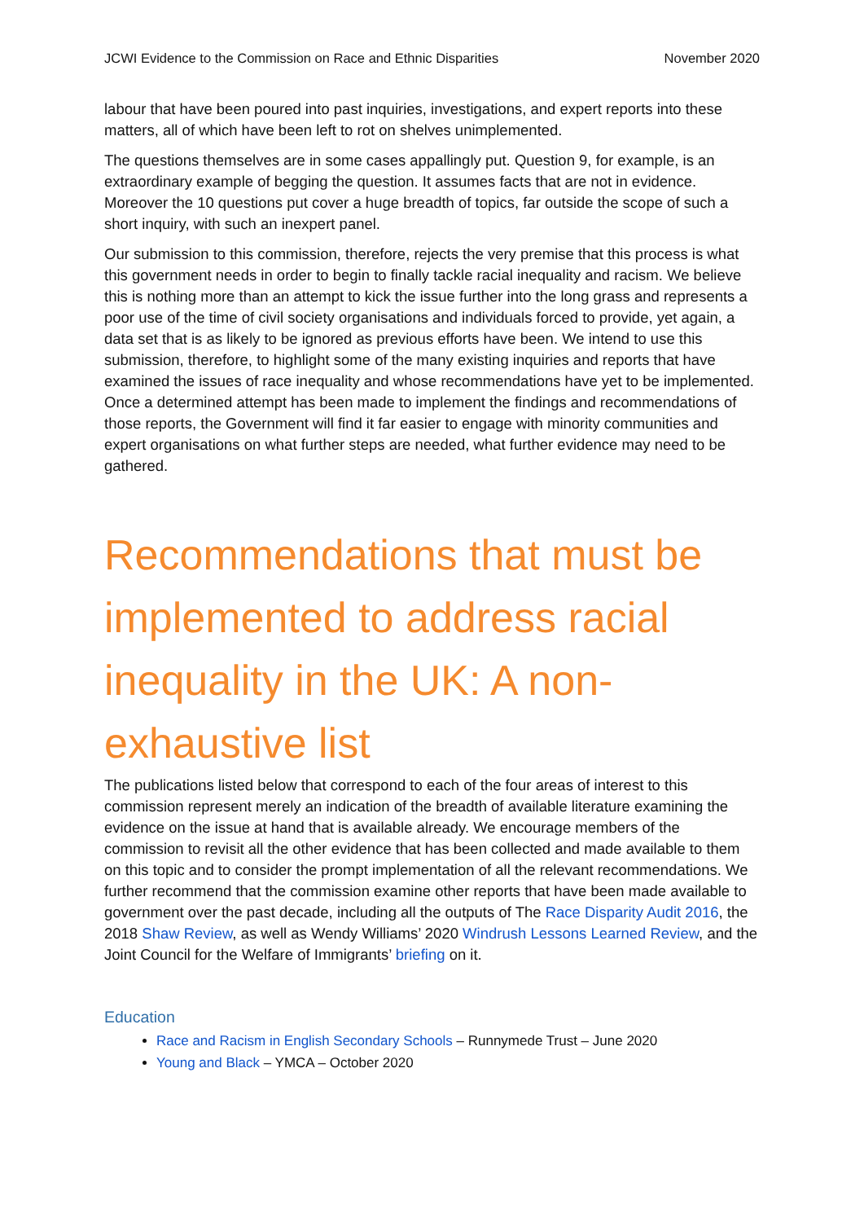JCWI Evidence to the Commission on Race and Ethnic Disparities November 2020
labour that have been poured into past inquiries, investigations, and expert reports into these matters, all of which have been left to rot on shelves unimplemented.
The questions themselves are in some cases appallingly put. Question 9, for example, is an extraordinary example of begging the question. It assumes facts that are not in evidence. Moreover the 10 questions put cover a huge breadth of topics, far outside the scope of such a short inquiry, with such an inexpert panel.
Our submission to this commission, therefore, rejects the very premise that this process is what this government needs in order to begin to finally tackle racial inequality and racism. We believe this is nothing more than an attempt to kick the issue further into the long grass and represents a poor use of the time of civil society organisations and individuals forced to provide, yet again, a data set that is as likely to be ignored as previous efforts have been. We intend to use this submission, therefore, to highlight some of the many existing inquiries and reports that have examined the issues of race inequality and whose recommendations have yet to be implemented. Once a determined attempt has been made to implement the findings and recommendations of those reports, the Government will find it far easier to engage with minority communities and expert organisations on what further steps are needed, what further evidence may need to be gathered.
Recommendations that must be implemented to address racial inequality in the UK: A non-exhaustive list
The publications listed below that correspond to each of the four areas of interest to this commission represent merely an indication of the breadth of available literature examining the evidence on the issue at hand that is available already. We encourage members of the commission to revisit all the other evidence that has been collected and made available to them on this topic and to consider the prompt implementation of all the relevant recommendations. We further recommend that the commission examine other reports that have been made available to government over the past decade, including all the outputs of The Race Disparity Audit 2016, the 2018 Shaw Review, as well as Wendy Williams’ 2020 Windrush Lessons Learned Review, and the Joint Council for the Welfare of Immigrants’ briefing on it.
Education
Race and Racism in English Secondary Schools – Runnymede Trust – June 2020
Young and Black – YMCA – October 2020